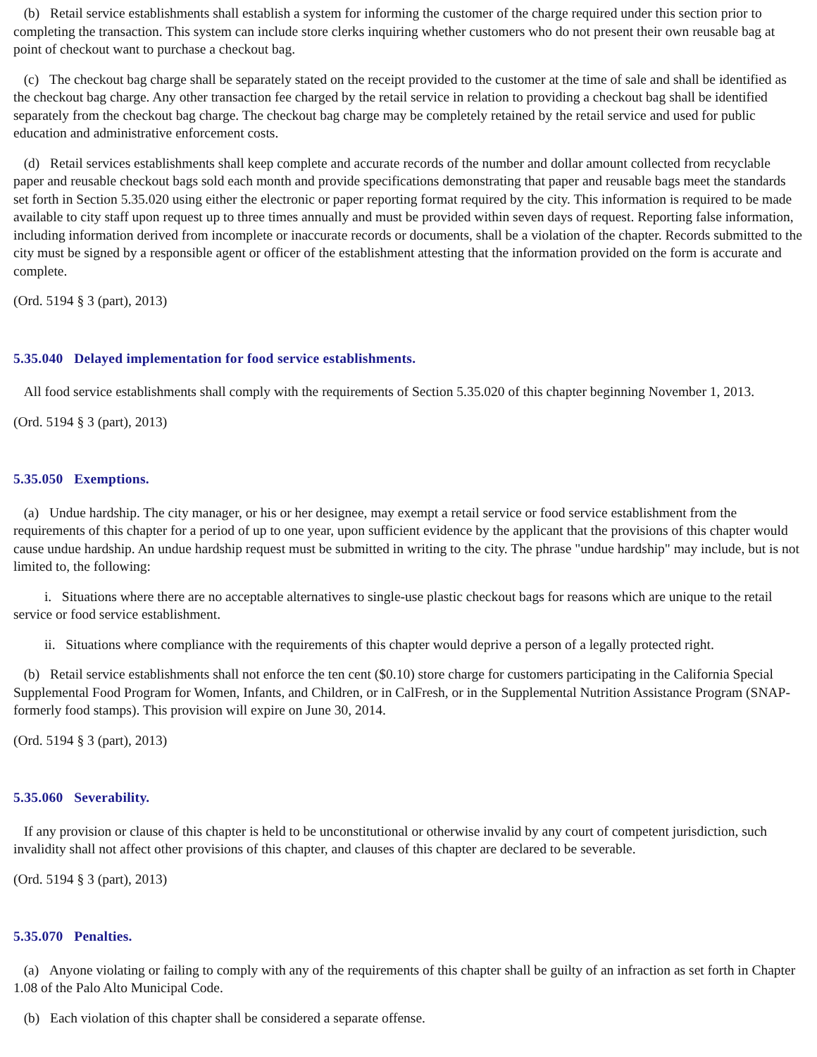(b) Retail service establishments shall establish a system for informing the customer of the charge required under this section prior to completing the transaction. This system can include store clerks inquiring whether customers who do not present their own reusable bag at point of checkout want to purchase a checkout bag.
(c) The checkout bag charge shall be separately stated on the receipt provided to the customer at the time of sale and shall be identified as the checkout bag charge. Any other transaction fee charged by the retail service in relation to providing a checkout bag shall be identified separately from the checkout bag charge. The checkout bag charge may be completely retained by the retail service and used for public education and administrative enforcement costs.
(d) Retail services establishments shall keep complete and accurate records of the number and dollar amount collected from recyclable paper and reusable checkout bags sold each month and provide specifications demonstrating that paper and reusable bags meet the standards set forth in Section 5.35.020 using either the electronic or paper reporting format required by the city. This information is required to be made available to city staff upon request up to three times annually and must be provided within seven days of request. Reporting false information, including information derived from incomplete or inaccurate records or documents, shall be a violation of the chapter. Records submitted to the city must be signed by a responsible agent or officer of the establishment attesting that the information provided on the form is accurate and complete.
(Ord. 5194 § 3 (part), 2013)
5.35.040 Delayed implementation for food service establishments.
All food service establishments shall comply with the requirements of Section 5.35.020 of this chapter beginning November 1, 2013.
(Ord. 5194 § 3 (part), 2013)
5.35.050 Exemptions.
(a) Undue hardship. The city manager, or his or her designee, may exempt a retail service or food service establishment from the requirements of this chapter for a period of up to one year, upon sufficient evidence by the applicant that the provisions of this chapter would cause undue hardship. An undue hardship request must be submitted in writing to the city. The phrase "undue hardship" may include, but is not limited to, the following:
i. Situations where there are no acceptable alternatives to single-use plastic checkout bags for reasons which are unique to the retail service or food service establishment.
ii. Situations where compliance with the requirements of this chapter would deprive a person of a legally protected right.
(b) Retail service establishments shall not enforce the ten cent ($0.10) store charge for customers participating in the California Special Supplemental Food Program for Women, Infants, and Children, or in CalFresh, or in the Supplemental Nutrition Assistance Program (SNAP-formerly food stamps). This provision will expire on June 30, 2014.
(Ord. 5194 § 3 (part), 2013)
5.35.060 Severability.
If any provision or clause of this chapter is held to be unconstitutional or otherwise invalid by any court of competent jurisdiction, such invalidity shall not affect other provisions of this chapter, and clauses of this chapter are declared to be severable.
(Ord. 5194 § 3 (part), 2013)
5.35.070 Penalties.
(a) Anyone violating or failing to comply with any of the requirements of this chapter shall be guilty of an infraction as set forth in Chapter 1.08 of the Palo Alto Municipal Code.
(b) Each violation of this chapter shall be considered a separate offense.